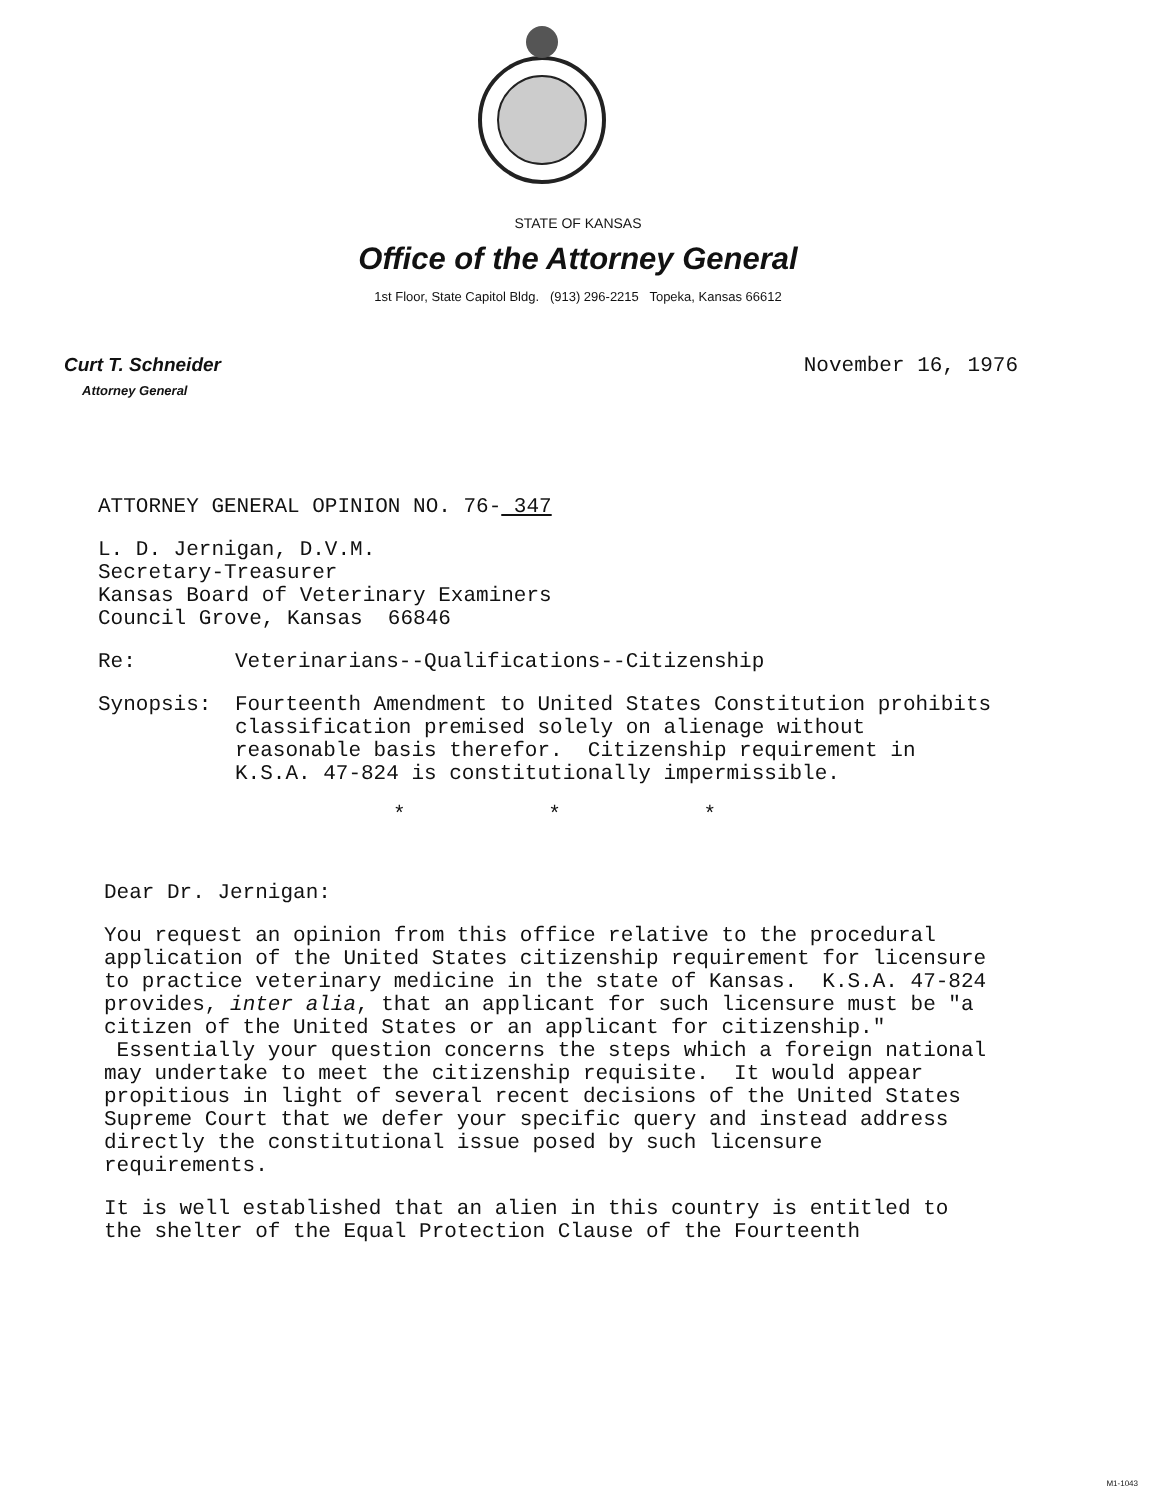STATE OF KANSAS
Office of the Attorney General
1st Floor, State Capitol Bldg. (913) 296-2215 Topeka, Kansas 66612
Curt T. Schneider
Attorney General
November 16, 1976
ATTORNEY GENERAL OPINION NO. 76- 347
L. D. Jernigan, D.V.M.
Secretary-Treasurer
Kansas Board of Veterinary Examiners
Council Grove, Kansas 66846
Re: Veterinarians--Qualifications--Citizenship
Synopsis: Fourteenth Amendment to United States Constitution prohibits classification premised solely on alienage without reasonable basis therefor. Citizenship requirement in K.S.A. 47-824 is constitutionally impermissible.
* * *
Dear Dr. Jernigan:
You request an opinion from this office relative to the procedural application of the United States citizenship requirement for licensure to practice veterinary medicine in the state of Kansas. K.S.A. 47-824 provides, inter alia, that an applicant for such licensure must be "a citizen of the United States or an applicant for citizenship." Essentially your question concerns the steps which a foreign national may undertake to meet the citizenship requisite. It would appear propitious in light of several recent decisions of the United States Supreme Court that we defer your specific query and instead address directly the constitutional issue posed by such licensure requirements.
It is well established that an alien in this country is entitled to the shelter of the Equal Protection Clause of the Fourteenth
M1-1043